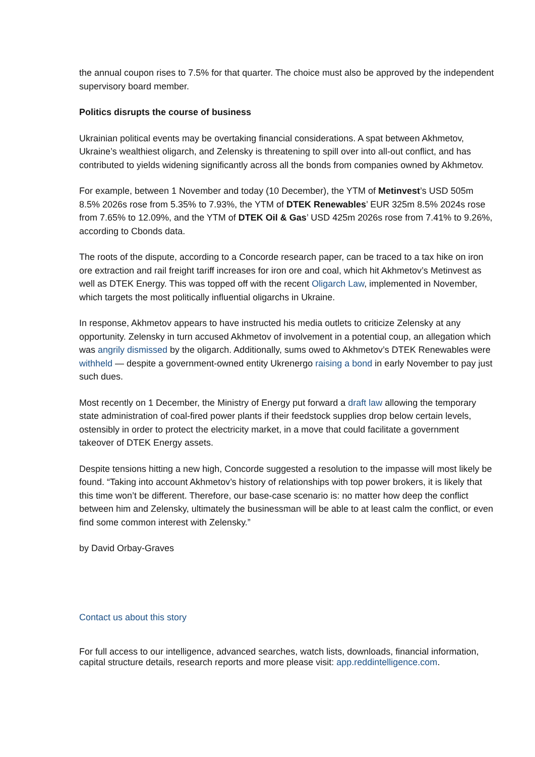the annual coupon rises to 7.5% for that quarter. The choice must also be approved by the independent supervisory board member.
Politics disrupts the course of business
Ukrainian political events may be overtaking financial considerations. A spat between Akhmetov, Ukraine’s wealthiest oligarch, and Zelensky is threatening to spill over into all-out conflict, and has contributed to yields widening significantly across all the bonds from companies owned by Akhmetov.
For example, between 1 November and today (10 December), the YTM of Metinvest’s USD 505m 8.5% 2026s rose from 5.35% to 7.93%, the YTM of DTEK Renewables’ EUR 325m 8.5% 2024s rose from 7.65% to 12.09%, and the YTM of DTEK Oil & Gas’ USD 425m 2026s rose from 7.41% to 9.26%, according to Cbonds data.
The roots of the dispute, according to a Concorde research paper, can be traced to a tax hike on iron ore extraction and rail freight tariff increases for iron ore and coal, which hit Akhmetov’s Metinvest as well as DTEK Energy. This was topped off with the recent Oligarch Law, implemented in November, which targets the most politically influential oligarchs in Ukraine.
In response, Akhmetov appears to have instructed his media outlets to criticize Zelensky at any opportunity. Zelensky in turn accused Akhmetov of involvement in a potential coup, an allegation which was angrily dismissed by the oligarch. Additionally, sums owed to Akhmetov’s DTEK Renewables were withheld — despite a government-owned entity Ukrenergo raising a bond in early November to pay just such dues.
Most recently on 1 December, the Ministry of Energy put forward a draft law allowing the temporary state administration of coal-fired power plants if their feedstock supplies drop below certain levels, ostensibly in order to protect the electricity market, in a move that could facilitate a government takeover of DTEK Energy assets.
Despite tensions hitting a new high, Concorde suggested a resolution to the impasse will most likely be found. “Taking into account Akhmetov’s history of relationships with top power brokers, it is likely that this time won’t be different. Therefore, our base-case scenario is: no matter how deep the conflict between him and Zelensky, ultimately the businessman will be able to at least calm the conflict, or even find some common interest with Zelensky.”
by David Orbay-Graves
Contact us about this story
For full access to our intelligence, advanced searches, watch lists, downloads, financial information, capital structure details, research reports and more please visit: app.reddintelligence.com.